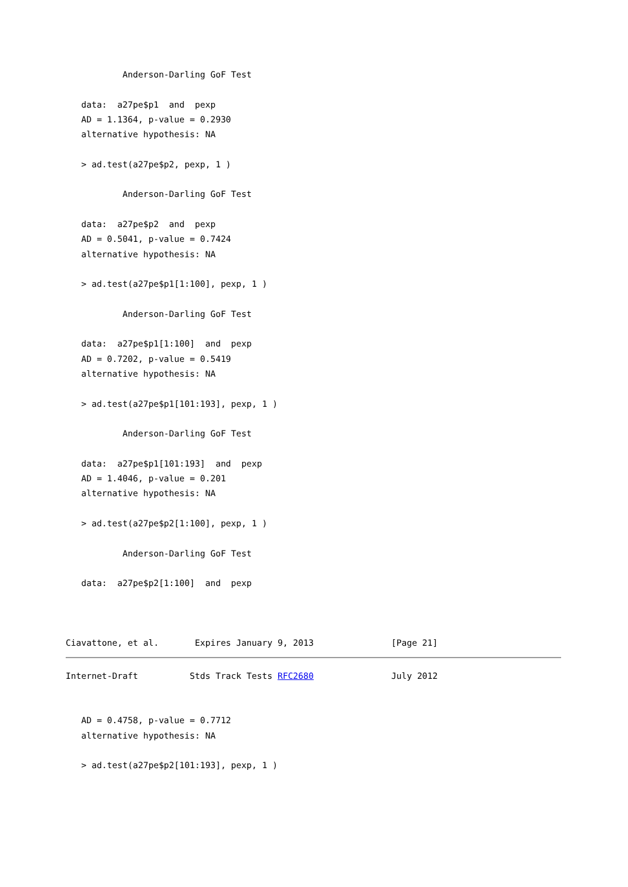Anderson-Darling GoF Test

   data:  a27pe$p1  and  pexp
   AD = 1.1364, p-value = 0.2930
   alternative hypothesis: NA

   > ad.test(a27pe$p2, pexp, 1 )

           Anderson-Darling GoF Test

   data:  a27pe$p2  and  pexp
   AD = 0.5041, p-value = 0.7424
   alternative hypothesis: NA

   > ad.test(a27pe$p1[1:100], pexp, 1 )

           Anderson-Darling GoF Test

   data:  a27pe$p1[1:100]  and  pexp
   AD = 0.7202, p-value = 0.5419
   alternative hypothesis: NA

   > ad.test(a27pe$p1[101:193], pexp, 1 )

           Anderson-Darling GoF Test

   data:  a27pe$p1[101:193]  and  pexp
   AD = 1.4046, p-value = 0.201
   alternative hypothesis: NA

   > ad.test(a27pe$p2[1:100], pexp, 1 )

           Anderson-Darling GoF Test

   data:  a27pe$p2[1:100]  and  pexp



Ciavattone, et al.       Expires January 9, 2013               [Page 21]
Internet-Draft          Stds Track Tests RFC2680               July 2012


   AD = 0.4758, p-value = 0.7712
   alternative hypothesis: NA

   > ad.test(a27pe$p2[101:193], pexp, 1 )